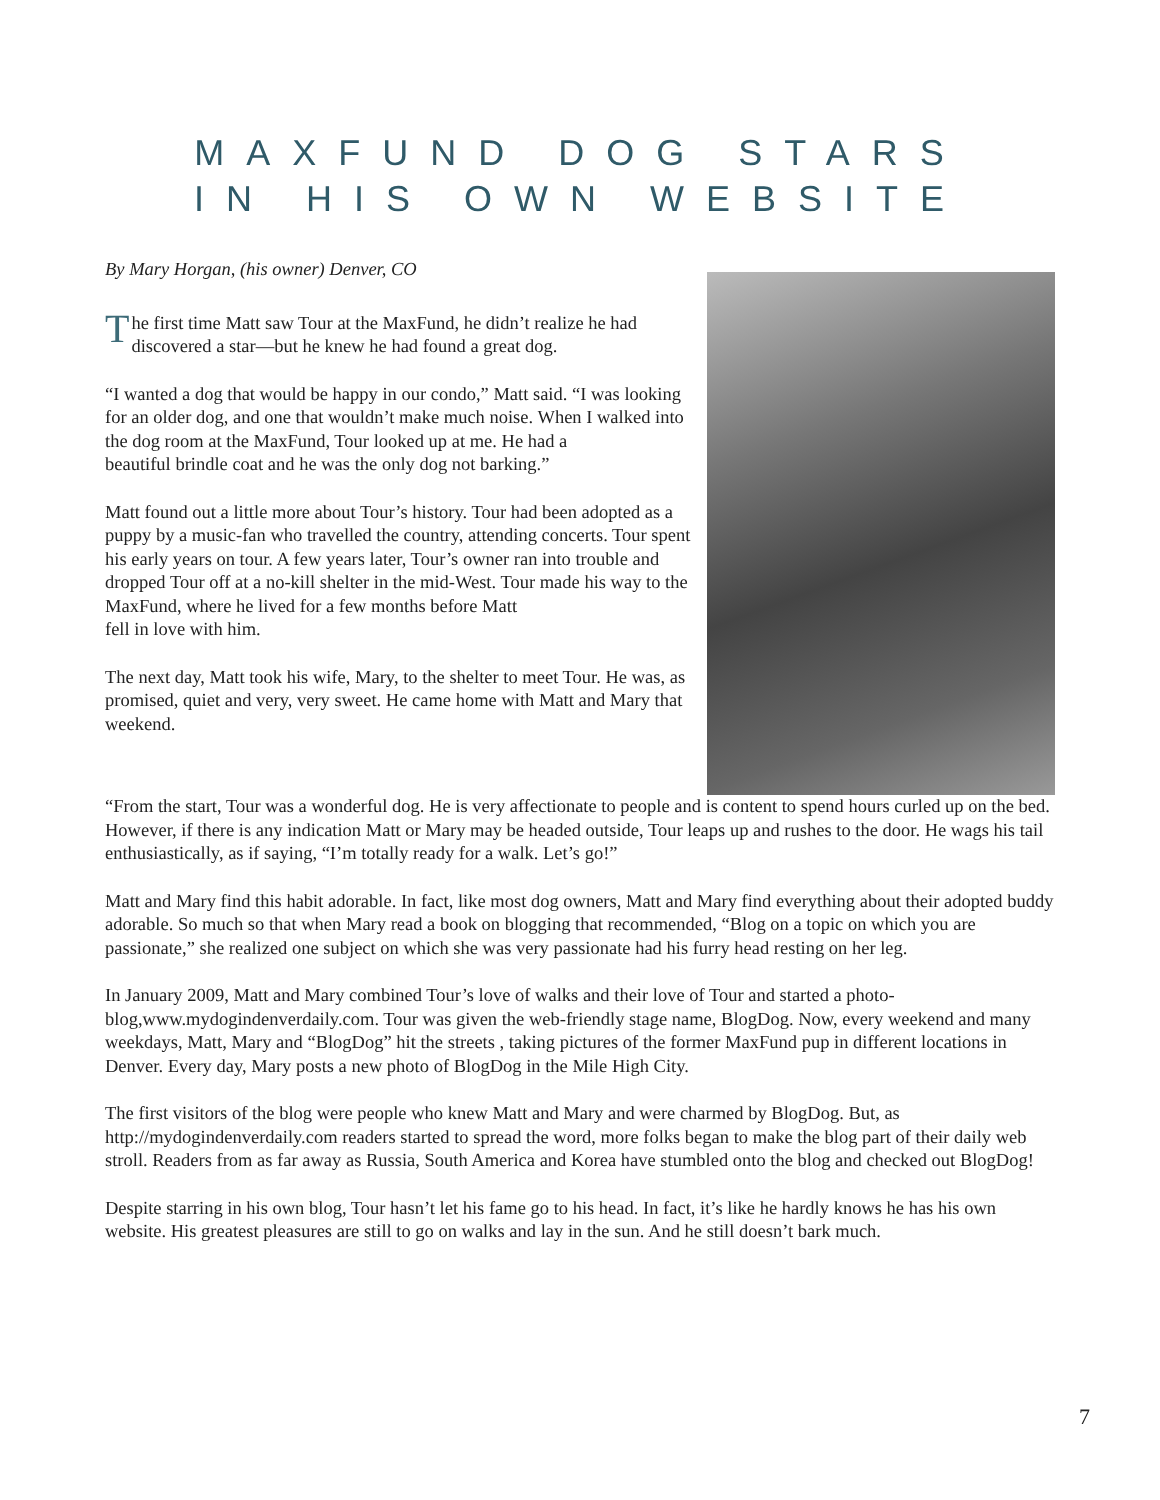MAXFUND DOG STARS
IN HIS OWN WEBSITE
By Mary Horgan, (his owner) Denver, CO
The first time Matt saw Tour at the MaxFund, he didn’t realize he had discovered a star—but he knew he had found a great dog.
“I wanted a dog that would be happy in our condo,” Matt said. “I was looking for an older dog, and one that wouldn’t make much noise. When I walked into the dog room at the MaxFund, Tour looked up at me. He had a
beautiful brindle coat and he was the only dog not barking.”
Matt found out a little more about Tour’s history. Tour had been adopted as a puppy by a music-fan who travelled the country, attending concerts. Tour spent his early years on tour. A few years later, Tour’s owner ran into trouble and dropped Tour off at a no-kill shelter in the mid-West. Tour made his way to the MaxFund, where he lived for a few months before Matt
fell in love with him.
The next day, Matt took his wife, Mary, to the shelter to meet Tour. He was, as promised, quiet and very, very sweet. He came home with Matt and Mary that weekend.
“From the start, Tour was a wonderful dog. He is very affectionate to people and is content to spend hours curled up on the bed. However, if there is any indication Matt or Mary may be headed outside, Tour leaps up and rushes to the door. He wags his tail enthusiastically, as if saying, “I’m totally ready for a walk. Let’s go!”
Matt and Mary find this habit adorable. In fact, like most dog owners, Matt and Mary find everything about their adopted buddy adorable. So much so that when Mary read a book on blogging that recommended, “Blog on a topic on which you are passionate,” she realized one subject on which she was very passionate had his furry head resting on her leg.
In January 2009, Matt and Mary combined Tour’s love of walks and their love of Tour and started a photo-blog,www.mydogindenverdaily.com. Tour was given the web-friendly stage name, BlogDog. Now, every weekend and many weekdays, Matt, Mary and “BlogDog” hit the streets , taking pictures of the former MaxFund pup in different locations in Denver. Every day, Mary posts a new photo of BlogDog in the Mile High City.
The first visitors of the blog were people who knew Matt and Mary and were charmed by BlogDog. But, as http://mydogindenverdaily.com readers started to spread the word, more folks began to make the blog part of their daily web stroll. Readers from as far away as Russia, South America and Korea have stumbled onto the blog and checked out BlogDog!
Despite starring in his own blog, Tour hasn’t let his fame go to his head. In fact, it’s like he hardly knows he has his own website. His greatest pleasures are still to go on walks and lay in the sun. And he still doesn’t bark much.
7